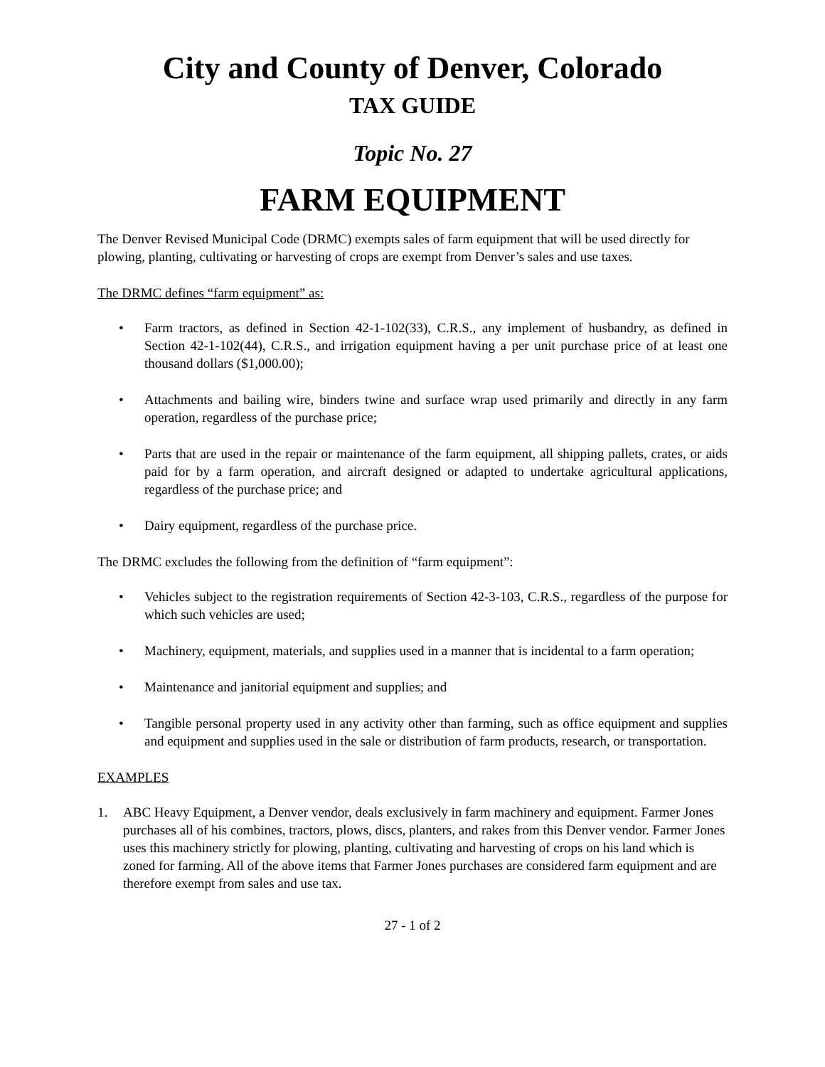City and County of Denver, Colorado
TAX GUIDE
Topic No. 27
FARM EQUIPMENT
The Denver Revised Municipal Code (DRMC) exempts sales of farm equipment that will be used directly for plowing, planting, cultivating or harvesting of crops are exempt from Denver’s sales and use taxes.
The DRMC defines “farm equipment” as:
• Farm tractors, as defined in Section 42-1-102(33), C.R.S., any implement of husbandry, as defined in Section 42-1-102(44), C.R.S., and irrigation equipment having a per unit purchase price of at least one thousand dollars ($1,000.00);
• Attachments and bailing wire, binders twine and surface wrap used primarily and directly in any farm operation, regardless of the purchase price;
• Parts that are used in the repair or maintenance of the farm equipment, all shipping pallets, crates, or aids paid for by a farm operation, and aircraft designed or adapted to undertake agricultural applications, regardless of the purchase price; and
• Dairy equipment, regardless of the purchase price.
The DRMC excludes the following from the definition of “farm equipment”:
• Vehicles subject to the registration requirements of Section 42-3-103, C.R.S., regardless of the purpose for which such vehicles are used;
• Machinery, equipment, materials, and supplies used in a manner that is incidental to a farm operation;
• Maintenance and janitorial equipment and supplies; and
• Tangible personal property used in any activity other than farming, such as office equipment and supplies and equipment and supplies used in the sale or distribution of farm products, research, or transportation.
EXAMPLES
1. ABC Heavy Equipment, a Denver vendor, deals exclusively in farm machinery and equipment. Farmer Jones purchases all of his combines, tractors, plows, discs, planters, and rakes from this Denver vendor. Farmer Jones uses this machinery strictly for plowing, planting, cultivating and harvesting of crops on his land which is zoned for farming. All of the above items that Farmer Jones purchases are considered farm equipment and are therefore exempt from sales and use tax.
27 - 1 of 2